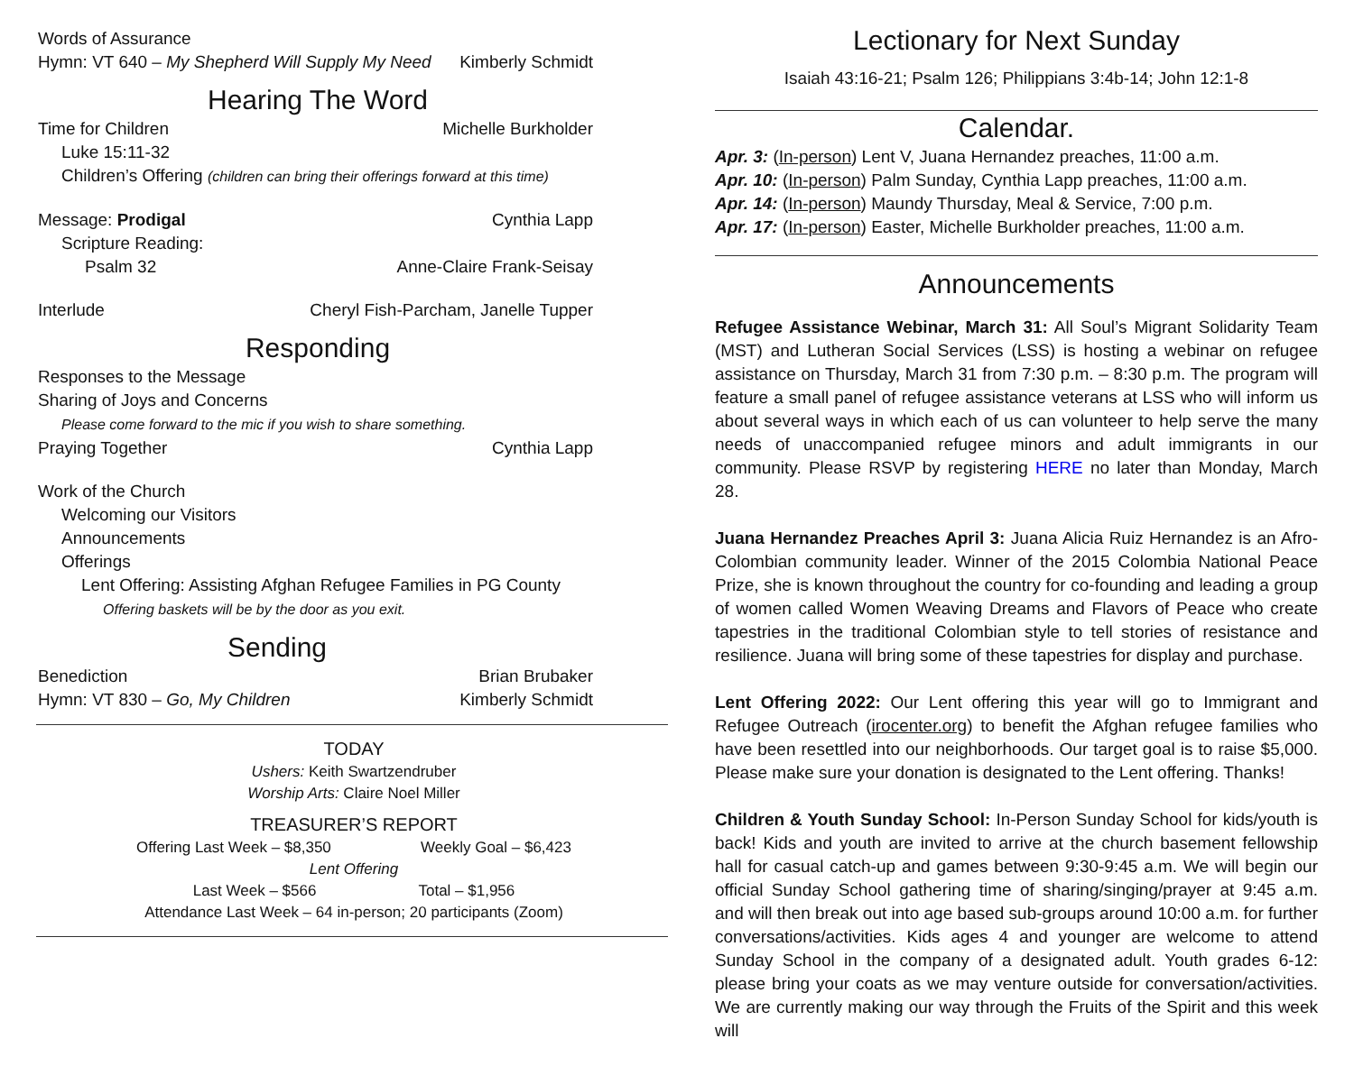Words of Assurance
Hymn: VT 640 – My Shepherd Will Supply My Need Kimberly Schmidt
Hearing The Word
Time for Children Michelle Burkholder
Luke 15:11-32
Children’s Offering (children can bring their offerings forward at this time)
Message: Prodigal Cynthia Lapp
Scripture Reading:
Psalm 32 Anne-Claire Frank-Seisay
Interlude Cheryl Fish-Parcham, Janelle Tupper
Responding
Responses to the Message
Sharing of Joys and Concerns
Please come forward to the mic if you wish to share something.
Praying Together Cynthia Lapp
Work of the Church
Welcoming our Visitors
Announcements
Offerings
Lent Offering: Assisting Afghan Refugee Families in PG County
Offering baskets will be by the door as you exit.
Sending
Benediction Brian Brubaker
Hymn: VT 830 – Go, My Children Kimberly Schmidt
TODAY
Ushers: Keith Swartzendruber
Worship Arts: Claire Noel Miller
TREASURER’S REPORT
Offering Last Week – $8,350 Weekly Goal – $6,423
Lent Offering
Last Week – $566 Total – $1,956
Attendance Last Week – 64 in-person; 20 participants (Zoom)
Lectionary for Next Sunday
Isaiah 43:16-21; Psalm 126; Philippians 3:4b-14; John 12:1-8
Calendar.
Apr. 3: (In-person) Lent V, Juana Hernandez preaches, 11:00 a.m.
Apr. 10: (In-person) Palm Sunday, Cynthia Lapp preaches, 11:00 a.m.
Apr. 14: (In-person) Maundy Thursday, Meal & Service, 7:00 p.m.
Apr. 17: (In-person) Easter, Michelle Burkholder preaches, 11:00 a.m.
Announcements
Refugee Assistance Webinar, March 31: All Soul’s Migrant Solidarity Team (MST) and Lutheran Social Services (LSS) is hosting a webinar on refugee assistance on Thursday, March 31 from 7:30 p.m. – 8:30 p.m. The program will feature a small panel of refugee assistance veterans at LSS who will inform us about several ways in which each of us can volunteer to help serve the many needs of unaccompanied refugee minors and adult immigrants in our community. Please RSVP by registering HERE no later than Monday, March 28.
Juana Hernandez Preaches April 3: Juana Alicia Ruiz Hernandez is an Afro-Colombian community leader. Winner of the 2015 Colombia National Peace Prize, she is known throughout the country for co-founding and leading a group of women called Women Weaving Dreams and Flavors of Peace who create tapestries in the traditional Colombian style to tell stories of resistance and resilience. Juana will bring some of these tapestries for display and purchase.
Lent Offering 2022: Our Lent offering this year will go to Immigrant and Refugee Outreach (irocenter.org) to benefit the Afghan refugee families who have been resettled into our neighborhoods. Our target goal is to raise $5,000. Please make sure your donation is designated to the Lent offering. Thanks!
Children & Youth Sunday School: In-Person Sunday School for kids/youth is back! Kids and youth are invited to arrive at the church basement fellowship hall for casual catch-up and games between 9:30-9:45 a.m. We will begin our official Sunday School gathering time of sharing/singing/prayer at 9:45 a.m. and will then break out into age based sub-groups around 10:00 a.m. for further conversations/activities. Kids ages 4 and younger are welcome to attend Sunday School in the company of a designated adult. Youth grades 6-12: please bring your coats as we may venture outside for conversation/activities. We are currently making our way through the Fruits of the Spirit and this week will